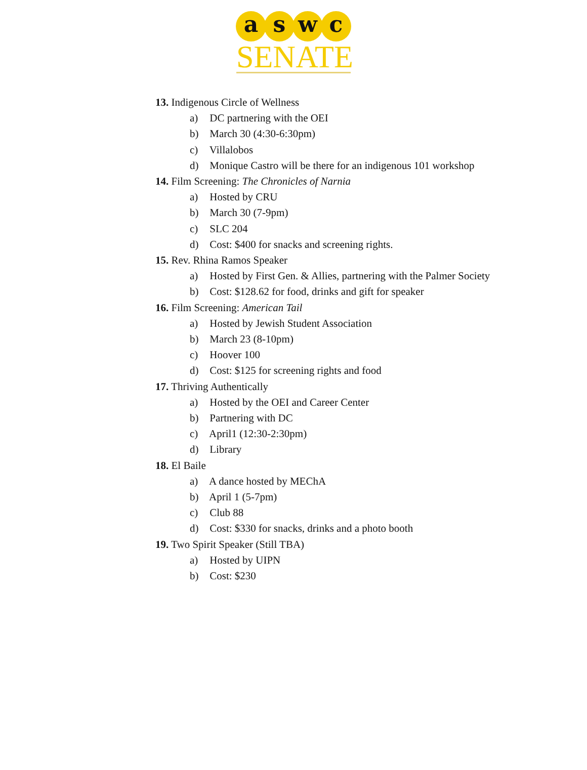a s w c
SENATE
13. Indigenous Circle of Wellness
a) DC partnering with the OEI
b) March 30 (4:30-6:30pm)
c) Villalobos
d) Monique Castro will be there for an indigenous 101 workshop
14. Film Screening: The Chronicles of Narnia
a) Hosted by CRU
b) March 30 (7-9pm)
c) SLC 204
d) Cost: $400 for snacks and screening rights.
15. Rev. Rhina Ramos Speaker
a) Hosted by First Gen. & Allies, partnering with the Palmer Society
b) Cost: $128.62 for food, drinks and gift for speaker
16. Film Screening: American Tail
a) Hosted by Jewish Student Association
b) March 23 (8-10pm)
c) Hoover 100
d) Cost: $125 for screening rights and food
17. Thriving Authentically
a) Hosted by the OEI and Career Center
b) Partnering with DC
c) April1 (12:30-2:30pm)
d) Library
18. El Baile
a) A dance hosted by MEChA
b) April 1 (5-7pm)
c) Club 88
d) Cost: $330 for snacks, drinks and a photo booth
19. Two Spirit Speaker (Still TBA)
a) Hosted by UIPN
b) Cost: $230